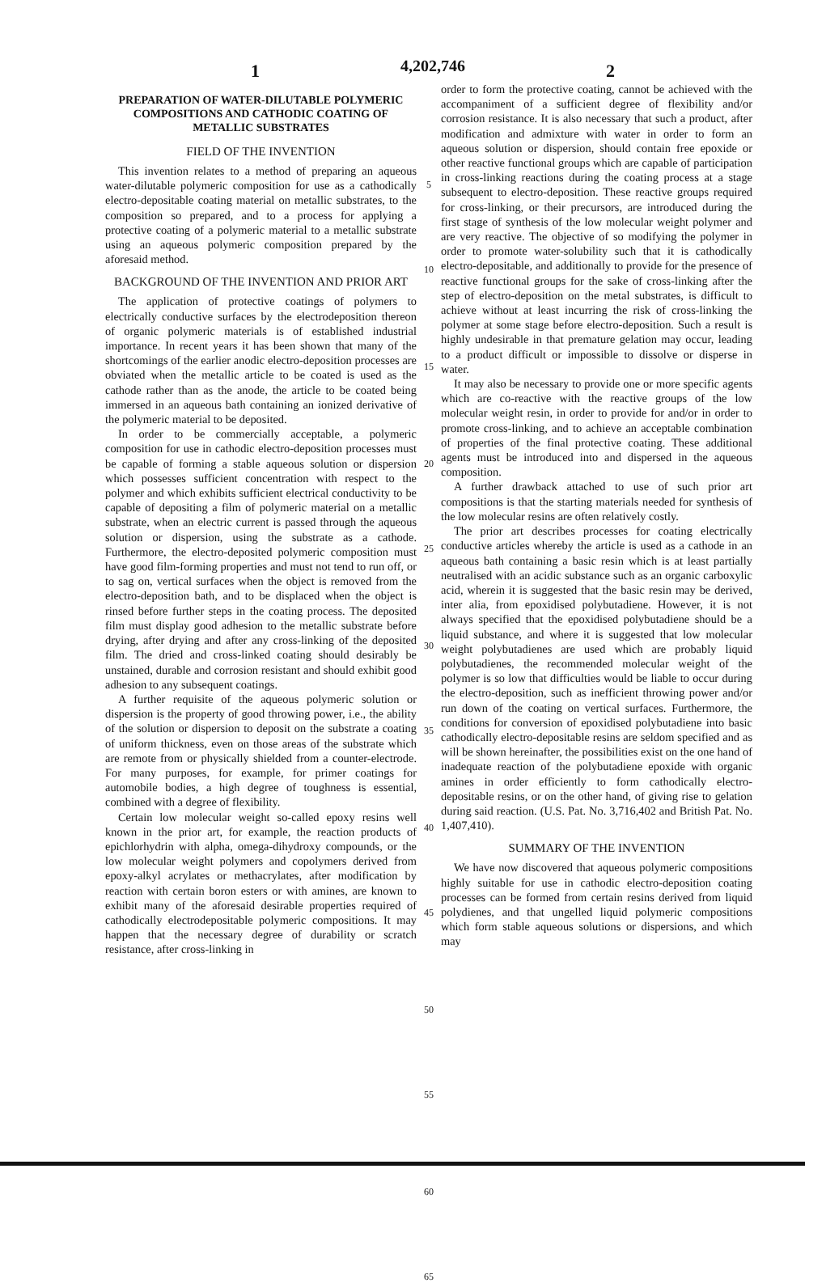1 4,202,746 2
PREPARATION OF WATER-DILUTABLE POLYMERIC COMPOSITIONS AND CATHODIC COATING OF METALLIC SUBSTRATES
FIELD OF THE INVENTION
This invention relates to a method of preparing an aqueous water-dilutable polymeric composition for use as a cathodically electro-depositable coating material on metallic substrates, to the composition so prepared, and to a process for applying a protective coating of a polymeric material to a metallic substrate using an aqueous polymeric composition prepared by the aforesaid method.
BACKGROUND OF THE INVENTION AND PRIOR ART
The application of protective coatings of polymers to electrically conductive surfaces by the electrodeposition thereon of organic polymeric materials is of established industrial importance. In recent years it has been shown that many of the shortcomings of the earlier anodic electro-deposition processes are obviated when the metallic article to be coated is used as the cathode rather than as the anode, the article to be coated being immersed in an aqueous bath containing an ionized derivative of the polymeric material to be deposited.
In order to be commercially acceptable, a polymeric composition for use in cathodic electro-deposition processes must be capable of forming a stable aqueous solution or dispersion which possesses sufficient concentration with respect to the polymer and which exhibits sufficient electrical conductivity to be capable of depositing a film of polymeric material on a metallic substrate, when an electric current is passed through the aqueous solution or dispersion, using the substrate as a cathode. Furthermore, the electro-deposited polymeric composition must have good film-forming properties and must not tend to run off, or to sag on, vertical surfaces when the object is removed from the electro-deposition bath, and to be displaced when the object is rinsed before further steps in the coating process. The deposited film must display good adhesion to the metallic substrate before drying, after drying and after any cross-linking of the deposited film. The dried and cross-linked coating should desirably be unstained, durable and corrosion resistant and should exhibit good adhesion to any subsequent coatings.
A further requisite of the aqueous polymeric solution or dispersion is the property of good throwing power, i.e., the ability of the solution or dispersion to deposit on the substrate a coating of uniform thickness, even on those areas of the substrate which are remote from or physically shielded from a counter-electrode. For many purposes, for example, for primer coatings for automobile bodies, a high degree of toughness is essential, combined with a degree of flexibility.
Certain low molecular weight so-called epoxy resins well known in the prior art, for example, the reaction products of epichlorhydrin with alpha, omega-dihydroxy compounds, or the low molecular weight polymers and copolymers derived from epoxy-alkyl acrylates or methacrylates, after modification by reaction with certain boron esters or with amines, are known to exhibit many of the aforesaid desirable properties required of cathodically electrodepositable polymeric compositions. It may happen that the necessary degree of durability or scratch resistance, after cross-linking in
5
10
15
20
25
30
35
40
45
50
55
60
65
order to form the protective coating, cannot be achieved with the accompaniment of a sufficient degree of flexibility and/or corrosion resistance. It is also necessary that such a product, after modification and admixture with water in order to form an aqueous solution or dispersion, should contain free epoxide or other reactive functional groups which are capable of participation in cross-linking reactions during the coating process at a stage subsequent to electro-deposition. These reactive groups required for cross-linking, or their precursors, are introduced during the first stage of synthesis of the low molecular weight polymer and are very reactive. The objective of so modifying the polymer in order to promote water-solubility such that it is cathodically electro-depositable, and additionally to provide for the presence of reactive functional groups for the sake of cross-linking after the step of electro-deposition on the metal substrates, is difficult to achieve without at least incurring the risk of cross-linking the polymer at some stage before electro-deposition. Such a result is highly undesirable in that premature gelation may occur, leading to a product difficult or impossible to dissolve or disperse in water.
It may also be necessary to provide one or more specific agents which are co-reactive with the reactive groups of the low molecular weight resin, in order to provide for and/or in order to promote cross-linking, and to achieve an acceptable combination of properties of the final protective coating. These additional agents must be introduced into and dispersed in the aqueous composition.
A further drawback attached to use of such prior art compositions is that the starting materials needed for synthesis of the low molecular resins are often relatively costly.
The prior art describes processes for coating electrically conductive articles whereby the article is used as a cathode in an aqueous bath containing a basic resin which is at least partially neutralised with an acidic substance such as an organic carboxylic acid, wherein it is suggested that the basic resin may be derived, inter alia, from epoxidised polybutadiene. However, it is not always specified that the epoxidised polybutadiene should be a liquid substance, and where it is suggested that low molecular weight polybutadienes are used which are probably liquid polybutadienes, the recommended molecular weight of the polymer is so low that difficulties would be liable to occur during the electro-deposition, such as inefficient throwing power and/or run down of the coating on vertical surfaces. Furthermore, the conditions for conversion of epoxidised polybutadiene into basic cathodically electro-depositable resins are seldom specified and as will be shown hereinafter, the possibilities exist on the one hand of inadequate reaction of the polybutadiene epoxide with organic amines in order efficiently to form cathodically electro-depositable resins, or on the other hand, of giving rise to gelation during said reaction. (U.S. Pat. No. 3,716,402 and British Pat. No. 1,407,410).
SUMMARY OF THE INVENTION
We have now discovered that aqueous polymeric compositions highly suitable for use in cathodic electro-deposition coating processes can be formed from certain resins derived from liquid polydienes, and that ungelled liquid polymeric compositions which form stable aqueous solutions or dispersions, and which may